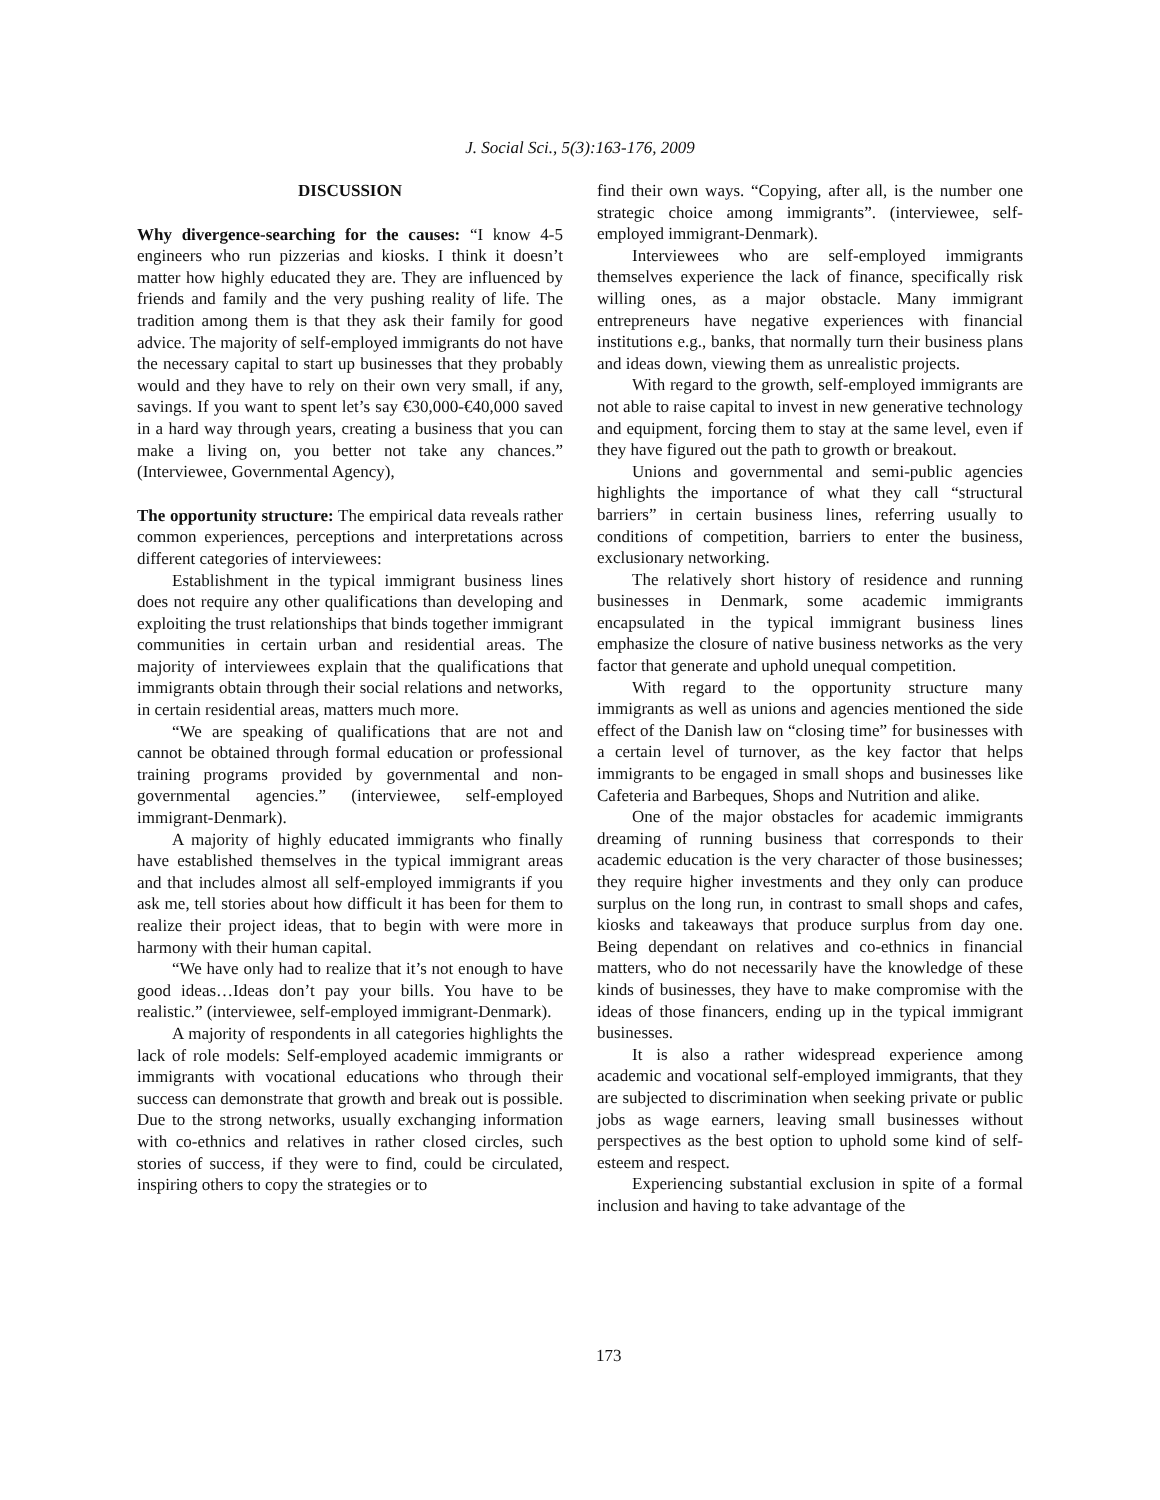J. Social Sci., 5(3):163-176, 2009
DISCUSSION
Why divergence-searching for the causes: “I know 4-5 engineers who run pizzerias and kiosks. I think it doesn’t matter how highly educated they are. They are influenced by friends and family and the very pushing reality of life. The tradition among them is that they ask their family for good advice. The majority of self-employed immigrants do not have the necessary capital to start up businesses that they probably would and they have to rely on their own very small, if any, savings. If you want to spent let’s say €30,000-€40,000 saved in a hard way through years, creating a business that you can make a living on, you better not take any chances.” (Interviewee, Governmental Agency),
The opportunity structure: The empirical data reveals rather common experiences, perceptions and interpretations across different categories of interviewees:
Establishment in the typical immigrant business lines does not require any other qualifications than developing and exploiting the trust relationships that binds together immigrant communities in certain urban and residential areas. The majority of interviewees explain that the qualifications that immigrants obtain through their social relations and networks, in certain residential areas, matters much more.
“We are speaking of qualifications that are not and cannot be obtained through formal education or professional training programs provided by governmental and non-governmental agencies.” (interviewee, self-employed immigrant-Denmark).
A majority of highly educated immigrants who finally have established themselves in the typical immigrant areas and that includes almost all self-employed immigrants if you ask me, tell stories about how difficult it has been for them to realize their project ideas, that to begin with were more in harmony with their human capital.
“We have only had to realize that it’s not enough to have good ideas…Ideas don’t pay your bills. You have to be realistic.” (interviewee, self-employed immigrant-Denmark).
A majority of respondents in all categories highlights the lack of role models: Self-employed academic immigrants or immigrants with vocational educations who through their success can demonstrate that growth and break out is possible. Due to the strong networks, usually exchanging information with co-ethnics and relatives in rather closed circles, such stories of success, if they were to find, could be circulated, inspiring others to copy the strategies or to
find their own ways. “Copying, after all, is the number one strategic choice among immigrants”. (interviewee, self-employed immigrant-Denmark).
Interviewees who are self-employed immigrants themselves experience the lack of finance, specifically risk willing ones, as a major obstacle. Many immigrant entrepreneurs have negative experiences with financial institutions e.g., banks, that normally turn their business plans and ideas down, viewing them as unrealistic projects.
With regard to the growth, self-employed immigrants are not able to raise capital to invest in new generative technology and equipment, forcing them to stay at the same level, even if they have figured out the path to growth or breakout.
Unions and governmental and semi-public agencies highlights the importance of what they call “structural barriers” in certain business lines, referring usually to conditions of competition, barriers to enter the business, exclusionary networking.
The relatively short history of residence and running businesses in Denmark, some academic immigrants encapsulated in the typical immigrant business lines emphasize the closure of native business networks as the very factor that generate and uphold unequal competition.
With regard to the opportunity structure many immigrants as well as unions and agencies mentioned the side effect of the Danish law on “closing time” for businesses with a certain level of turnover, as the key factor that helps immigrants to be engaged in small shops and businesses like Cafeteria and Barbeques, Shops and Nutrition and alike.
One of the major obstacles for academic immigrants dreaming of running business that corresponds to their academic education is the very character of those businesses; they require higher investments and they only can produce surplus on the long run, in contrast to small shops and cafes, kiosks and takeaways that produce surplus from day one. Being dependant on relatives and co-ethnics in financial matters, who do not necessarily have the knowledge of these kinds of businesses, they have to make compromise with the ideas of those financers, ending up in the typical immigrant businesses.
It is also a rather widespread experience among academic and vocational self-employed immigrants, that they are subjected to discrimination when seeking private or public jobs as wage earners, leaving small businesses without perspectives as the best option to uphold some kind of self-esteem and respect.
Experiencing substantial exclusion in spite of a formal inclusion and having to take advantage of the
173